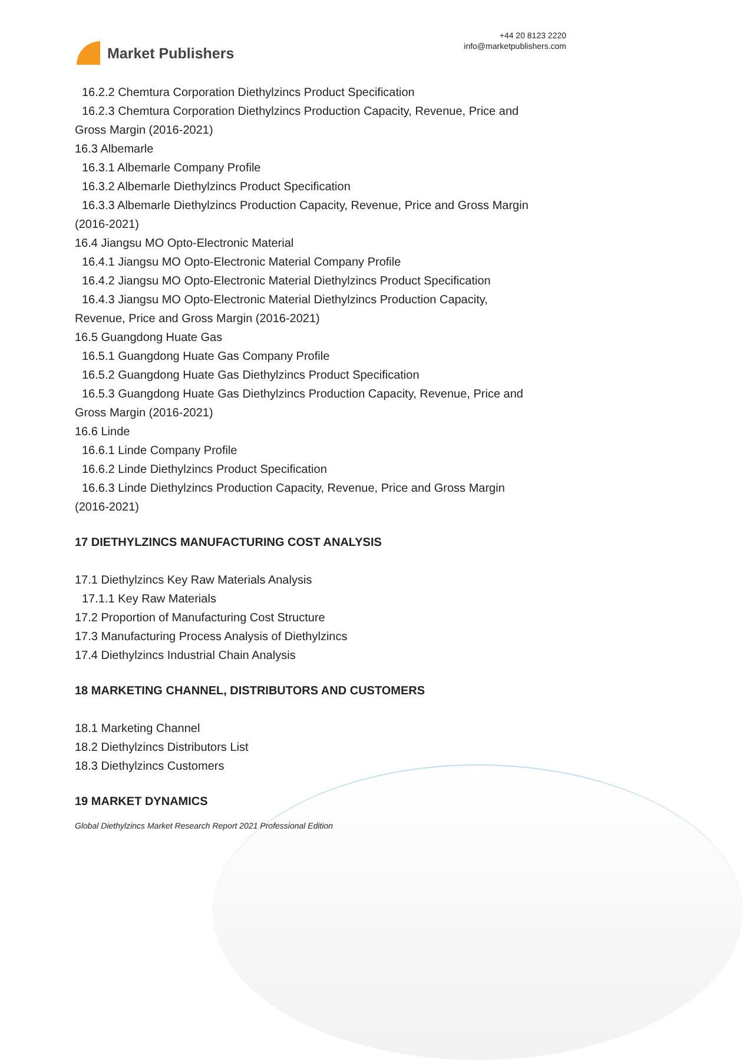Market Publishers
+44 20 8123 2220
info@marketpublishers.com
16.2.2 Chemtura Corporation Diethylzincs Product Specification
16.2.3 Chemtura Corporation Diethylzincs Production Capacity, Revenue, Price and
Gross Margin (2016-2021)
16.3 Albemarle
16.3.1 Albemarle Company Profile
16.3.2 Albemarle Diethylzincs Product Specification
16.3.3 Albemarle Diethylzincs Production Capacity, Revenue, Price and Gross Margin
(2016-2021)
16.4 Jiangsu MO Opto-Electronic Material
16.4.1 Jiangsu MO Opto-Electronic Material Company Profile
16.4.2 Jiangsu MO Opto-Electronic Material Diethylzincs Product Specification
16.4.3 Jiangsu MO Opto-Electronic Material Diethylzincs Production Capacity,
Revenue, Price and Gross Margin (2016-2021)
16.5 Guangdong Huate Gas
16.5.1 Guangdong Huate Gas Company Profile
16.5.2 Guangdong Huate Gas Diethylzincs Product Specification
16.5.3 Guangdong Huate Gas Diethylzincs Production Capacity, Revenue, Price and
Gross Margin (2016-2021)
16.6 Linde
16.6.1 Linde Company Profile
16.6.2 Linde Diethylzincs Product Specification
16.6.3 Linde Diethylzincs Production Capacity, Revenue, Price and Gross Margin
(2016-2021)
17 DIETHYLZINCS MANUFACTURING COST ANALYSIS
17.1 Diethylzincs Key Raw Materials Analysis
17.1.1 Key Raw Materials
17.2 Proportion of Manufacturing Cost Structure
17.3 Manufacturing Process Analysis of Diethylzincs
17.4 Diethylzincs Industrial Chain Analysis
18 MARKETING CHANNEL, DISTRIBUTORS AND CUSTOMERS
18.1 Marketing Channel
18.2 Diethylzincs Distributors List
18.3 Diethylzincs Customers
19 MARKET DYNAMICS
Global Diethylzincs Market Research Report 2021 Professional Edition